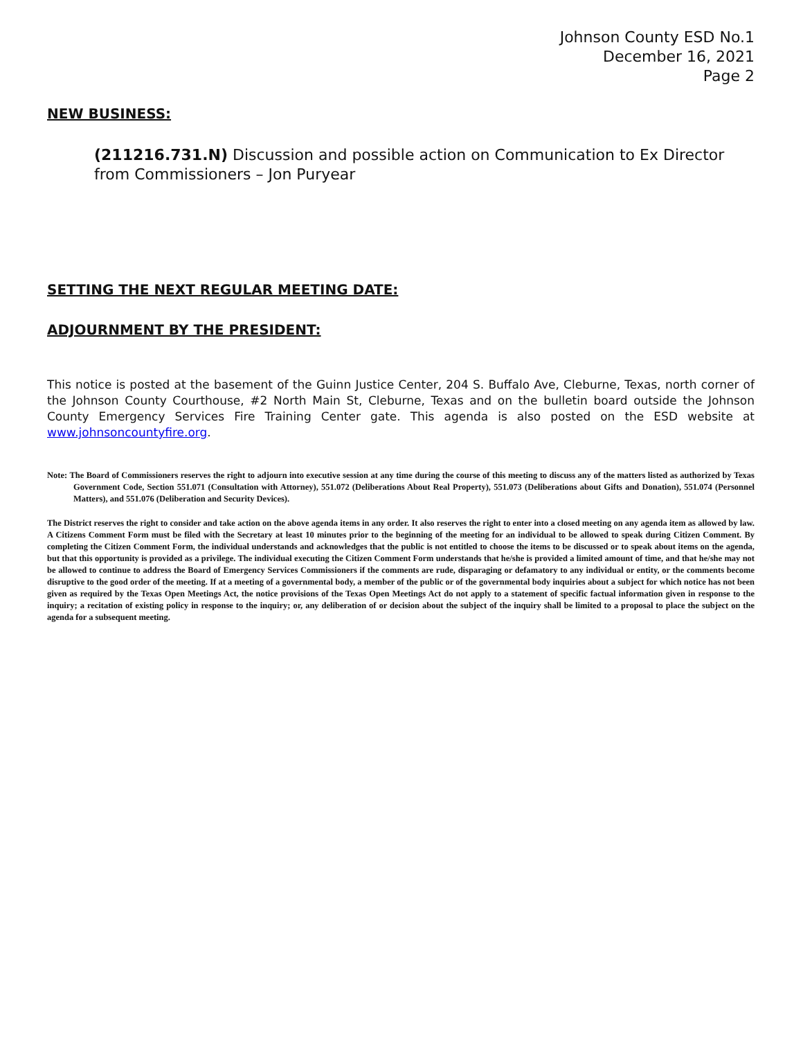Johnson County ESD No.1
December 16, 2021
Page 2
NEW BUSINESS:
(211216.731.N) Discussion and possible action on Communication to Ex Director from Commissioners – Jon Puryear
SETTING THE NEXT REGULAR MEETING DATE:
ADJOURNMENT BY THE PRESIDENT:
This notice is posted at the basement of the Guinn Justice Center, 204 S. Buffalo Ave, Cleburne, Texas, north corner of the Johnson County Courthouse, #2 North Main St, Cleburne, Texas and on the bulletin board outside the Johnson County Emergency Services Fire Training Center gate. This agenda is also posted on the ESD website at www.johnsoncountyfire.org.
Note: The Board of Commissioners reserves the right to adjourn into executive session at any time during the course of this meeting to discuss any of the matters listed as authorized by Texas Government Code, Section 551.071 (Consultation with Attorney), 551.072 (Deliberations About Real Property), 551.073 (Deliberations about Gifts and Donation), 551.074 (Personnel Matters), and 551.076 (Deliberation and Security Devices).
The District reserves the right to consider and take action on the above agenda items in any order. It also reserves the right to enter into a closed meeting on any agenda item as allowed by law. A Citizens Comment Form must be filed with the Secretary at least 10 minutes prior to the beginning of the meeting for an individual to be allowed to speak during Citizen Comment. By completing the Citizen Comment Form, the individual understands and acknowledges that the public is not entitled to choose the items to be discussed or to speak about items on the agenda, but that this opportunity is provided as a privilege. The individual executing the Citizen Comment Form understands that he/she is provided a limited amount of time, and that he/she may not be allowed to continue to address the Board of Emergency Services Commissioners if the comments are rude, disparaging or defamatory to any individual or entity, or the comments become disruptive to the good order of the meeting. If at a meeting of a governmental body, a member of the public or of the governmental body inquiries about a subject for which notice has not been given as required by the Texas Open Meetings Act, the notice provisions of the Texas Open Meetings Act do not apply to a statement of specific factual information given in response to the inquiry; a recitation of existing policy in response to the inquiry; or, any deliberation of or decision about the subject of the inquiry shall be limited to a proposal to place the subject on the agenda for a subsequent meeting.